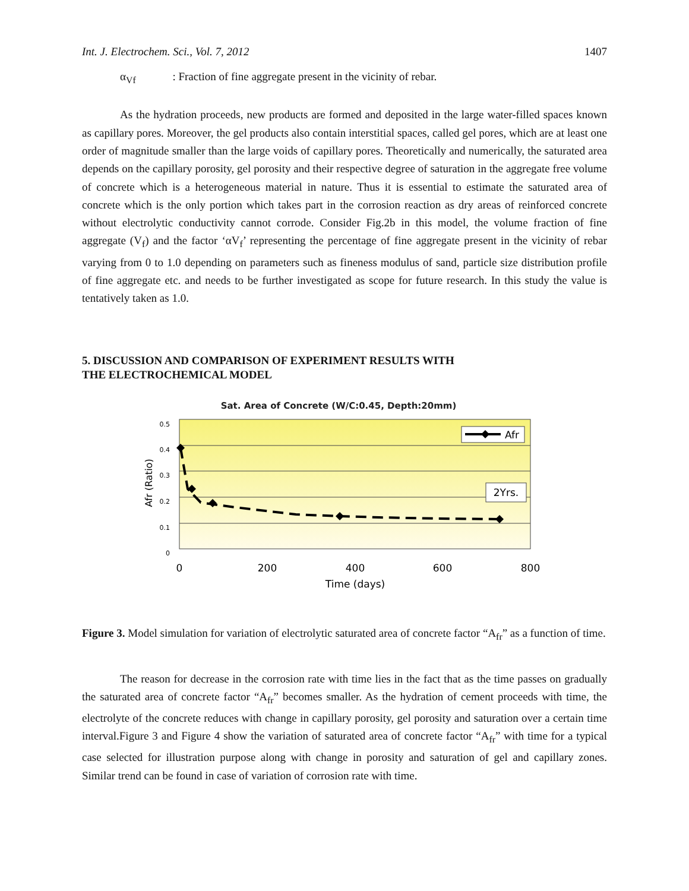Int. J. Electrochem. Sci., Vol. 7, 2012 1407
α<sub>Vf</sub> : Fraction of fine aggregate present in the vicinity of rebar.
As the hydration proceeds, new products are formed and deposited in the large water-filled spaces known as capillary pores. Moreover, the gel products also contain interstitial spaces, called gel pores, which are at least one order of magnitude smaller than the large voids of capillary pores. Theoretically and numerically, the saturated area depends on the capillary porosity, gel porosity and their respective degree of saturation in the aggregate free volume of concrete which is a heterogeneous material in nature. Thus it is essential to estimate the saturated area of concrete which is the only portion which takes part in the corrosion reaction as dry areas of reinforced concrete without electrolytic conductivity cannot corrode. Consider Fig.2b in this model, the volume fraction of fine aggregate (V<sub>f</sub>) and the factor ‘αV<sub>f</sub>’ representing the percentage of fine aggregate present in the vicinity of rebar varying from 0 to 1.0 depending on parameters such as fineness modulus of sand, particle size distribution profile of fine aggregate etc. and needs to be further investigated as scope for future research. In this study the value is tentatively taken as 1.0.
5. DISCUSSION AND COMPARISON OF EXPERIMENT RESULTS WITH
THE ELECTROCHEMICAL MODEL
Sat. Area of Concrete (W/C:0.45, Depth:20mm)
0.5
0.4
0.3
0.2
0.1
0
0
200
400
600
800
Time (days)
Afr (Ratio)
Afr
2Yrs.
Figure 3. Model simulation for variation of electrolytic saturated area of concrete factor “A<sub>fr</sub>” as a function of time.
The reason for decrease in the corrosion rate with time lies in the fact that as the time passes on gradually the saturated area of concrete factor “A<sub>fr</sub>” becomes smaller. As the hydration of cement proceeds with time, the electrolyte of the concrete reduces with change in capillary porosity, gel porosity and saturation over a certain time interval.Figure 3 and Figure 4 show the variation of saturated area of concrete factor “A<sub>fr</sub>” with time for a typical case selected for illustration purpose along with change in porosity and saturation of gel and capillary zones. Similar trend can be found in case of variation of corrosion rate with time.